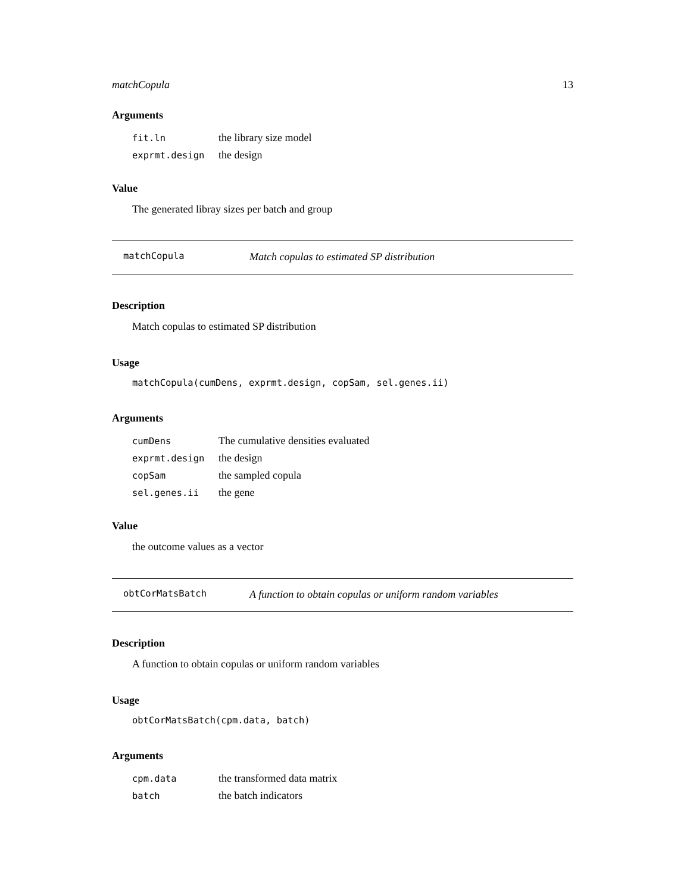matchCopula 13
Arguments
| fit.ln | the library size model |
| exprmt.design | the design |
Value
The generated libray sizes per batch and group
matchCopula Match copulas to estimated SP distribution
Description
Match copulas to estimated SP distribution
Usage
matchCopula(cumDens, exprmt.design, copSam, sel.genes.ii)
Arguments
| cumDens | The cumulative densities evaluated |
| exprmt.design | the design |
| copSam | the sampled copula |
| sel.genes.ii | the gene |
Value
the outcome values as a vector
obtCorMatsBatch A function to obtain copulas or uniform random variables
Description
A function to obtain copulas or uniform random variables
Usage
obtCorMatsBatch(cpm.data, batch)
Arguments
| cpm.data | the transformed data matrix |
| batch | the batch indicators |